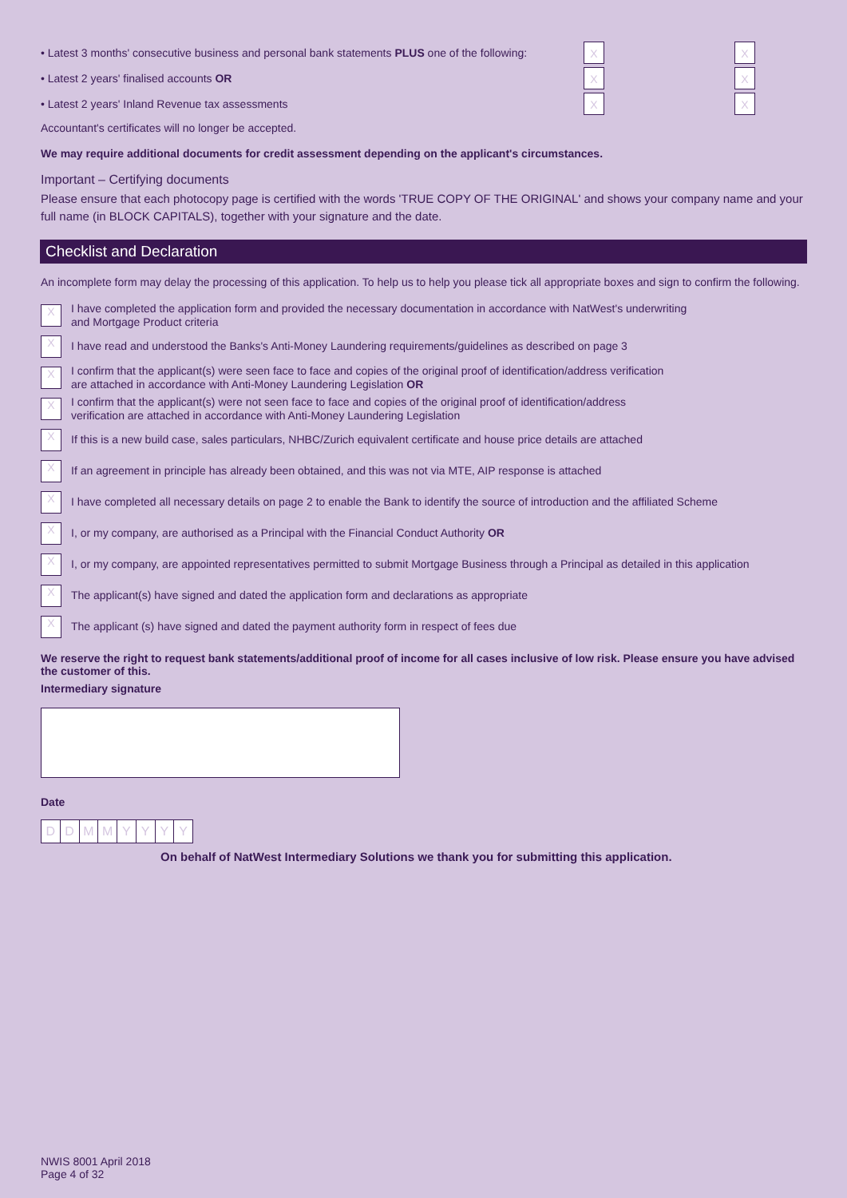• Latest 3 months' consecutive business and personal bank statements PLUS one of the following: X X
• Latest 2 years' finalised accounts OR X X
• Latest 2 years' Inland Revenue tax assessments X X
Accountant's certificates will no longer be accepted.
We may require additional documents for credit assessment depending on the applicant's circumstances.
Important – Certifying documents
Please ensure that each photocopy page is certified with the words 'TRUE COPY OF THE ORIGINAL' and shows your company name and your full name (in BLOCK CAPITALS), together with your signature and the date.
Checklist and Declaration
An incomplete form may delay the processing of this application. To help us to help you please tick all appropriate boxes and sign to confirm the following.
X I have completed the application form and provided the necessary documentation in accordance with NatWest's underwriting
and Mortgage Product criteria
X I have read and understood the Banks's Anti-Money Laundering requirements/guidelines as described on page 3
X I confirm that the applicant(s) were seen face to face and copies of the original proof of identification/address verification
are attached in accordance with Anti-Money Laundering Legislation OR
X I confirm that the applicant(s) were not seen face to face and copies of the original proof of identification/address
verification are attached in accordance with Anti-Money Laundering Legislation
X If this is a new build case, sales particulars, NHBC/Zurich equivalent certificate and house price details are attached
X If an agreement in principle has already been obtained, and this was not via MTE, AIP response is attached
X I have completed all necessary details on page 2 to enable the Bank to identify the source of introduction and the affiliated Scheme
X I, or my company, are authorised as a Principal with the Financial Conduct Authority OR
X I, or my company, are appointed representatives permitted to submit Mortgage Business through a Principal as detailed in this application
X The applicant(s) have signed and dated the application form and declarations as appropriate
X The applicant (s) have signed and dated the payment authority form in respect of fees due
We reserve the right to request bank statements/additional proof of income for all cases inclusive of low risk. Please ensure you have advised the customer of this.
Intermediary signature
Date
DDMMYYYY
On behalf of NatWest Intermediary Solutions we thank you for submitting this application.
NWIS 8001 April 2018
Page 4 of 32